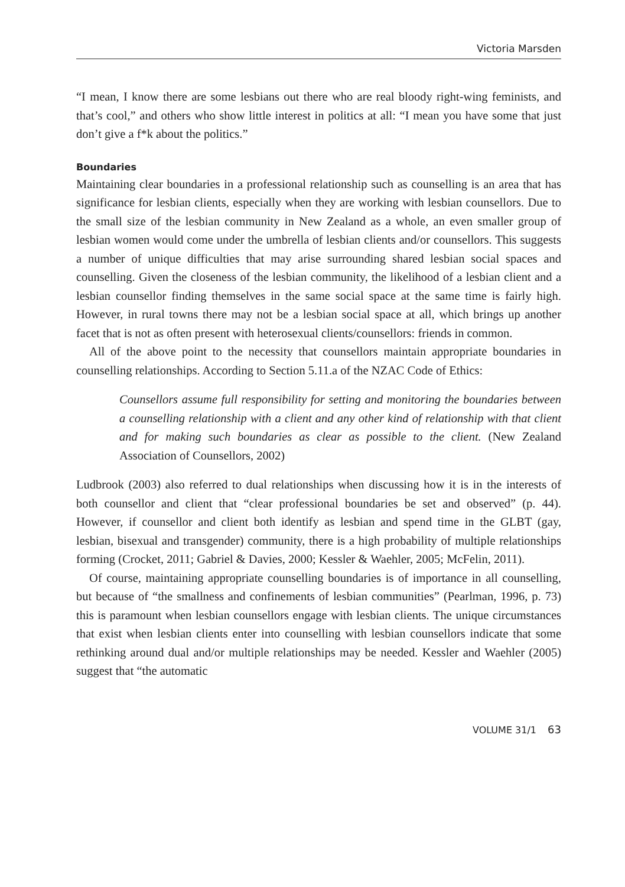Victoria Marsden
“I mean, I know there are some lesbians out there who are real bloody right-wing feminists, and that’s cool,” and others who show little interest in politics at all: “I mean you have some that just don’t give a f*k about the politics.”
Boundaries
Maintaining clear boundaries in a professional relationship such as counselling is an area that has significance for lesbian clients, especially when they are working with lesbian counsellors. Due to the small size of the lesbian community in New Zealand as a whole, an even smaller group of lesbian women would come under the umbrella of lesbian clients and/or counsellors. This suggests a number of unique difficulties that may arise surrounding shared lesbian social spaces and counselling. Given the closeness of the lesbian community, the likelihood of a lesbian client and a lesbian counsellor finding themselves in the same social space at the same time is fairly high. However, in rural towns there may not be a lesbian social space at all, which brings up another facet that is not as often present with heterosexual clients/counsellors: friends in common.
All of the above point to the necessity that counsellors maintain appropriate boundaries in counselling relationships. According to Section 5.11.a of the NZAC Code of Ethics:
Counsellors assume full responsibility for setting and monitoring the boundaries between a counselling relationship with a client and any other kind of relationship with that client and for making such boundaries as clear as possible to the client. (New Zealand Association of Counsellors, 2002)
Ludbrook (2003) also referred to dual relationships when discussing how it is in the interests of both counsellor and client that “clear professional boundaries be set and observed” (p. 44). However, if counsellor and client both identify as lesbian and spend time in the GLBT (gay, lesbian, bisexual and transgender) community, there is a high probability of multiple relationships forming (Crocket, 2011; Gabriel & Davies, 2000; Kessler & Waehler, 2005; McFelin, 2011).
Of course, maintaining appropriate counselling boundaries is of importance in all counselling, but because of “the smallness and confinements of lesbian communities” (Pearlman, 1996, p. 73) this is paramount when lesbian counsellors engage with lesbian clients. The unique circumstances that exist when lesbian clients enter into counselling with lesbian counsellors indicate that some rethinking around dual and/or multiple relationships may be needed. Kessler and Waehler (2005) suggest that “the automatic
VOLUME 31/1 63